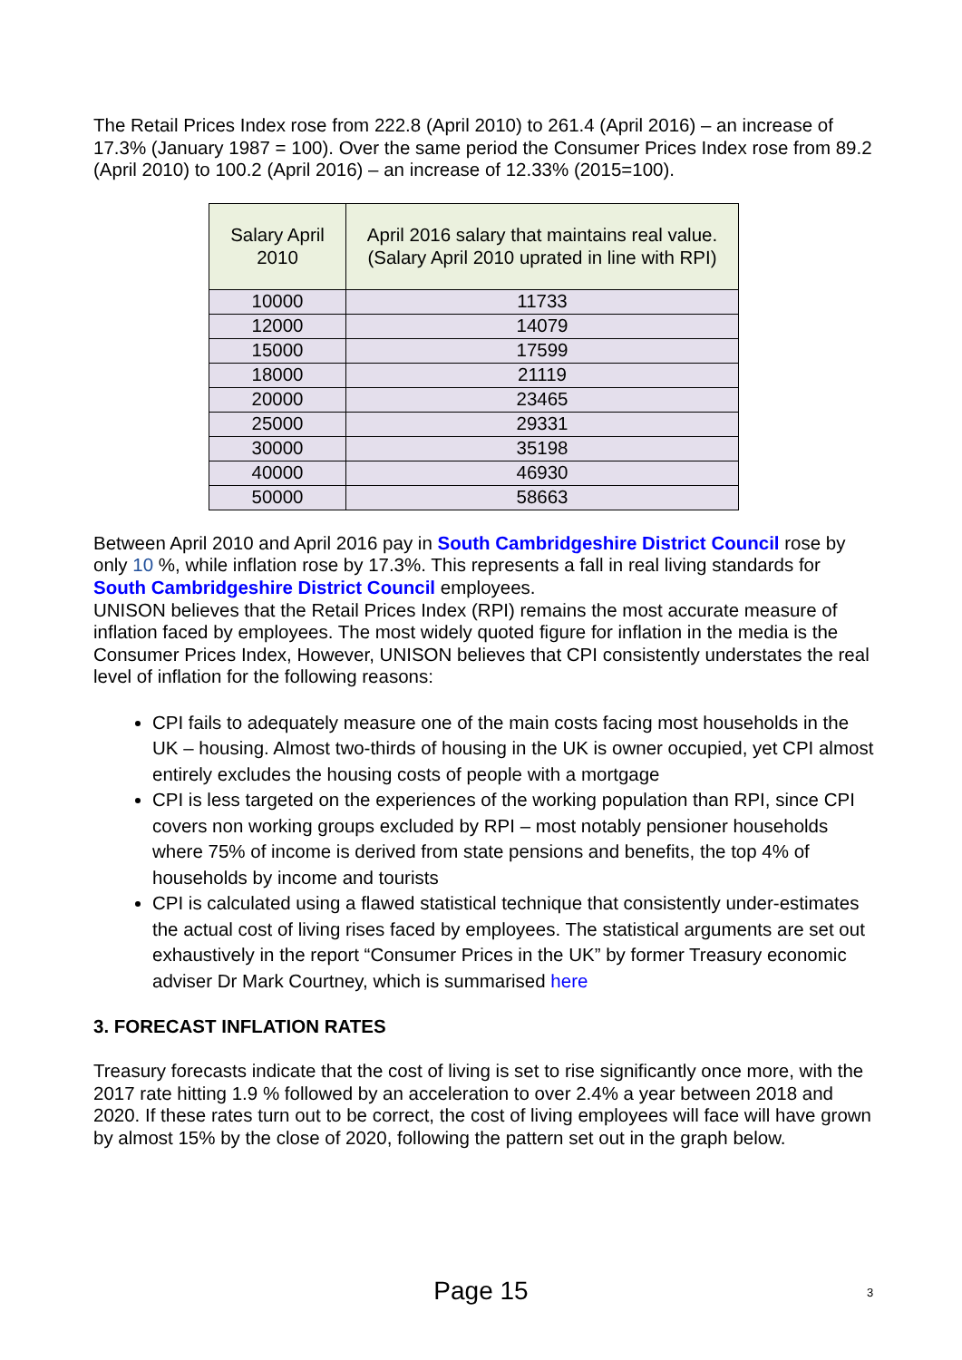The Retail Prices Index rose from 222.8 (April 2010) to 261.4 (April 2016) – an increase of 17.3% (January 1987 = 100). Over the same period the Consumer Prices Index rose from 89.2 (April 2010) to 100.2 (April 2016) – an increase of 12.33% (2015=100).
| Salary April 2010 | April 2016 salary that maintains real value. (Salary April 2010 uprated in line with RPI) |
| --- | --- |
| 10000 | 11733 |
| 12000 | 14079 |
| 15000 | 17599 |
| 18000 | 21119 |
| 20000 | 23465 |
| 25000 | 29331 |
| 30000 | 35198 |
| 40000 | 46930 |
| 50000 | 58663 |
Between April 2010 and April 2016 pay in South Cambridgeshire District Council rose by only 10 %, while inflation rose by 17.3%. This represents a fall in real living standards for South Cambridgeshire District Council employees.
UNISON believes that the Retail Prices Index (RPI) remains the most accurate measure of inflation faced by employees. The most widely quoted figure for inflation in the media is the Consumer Prices Index, However, UNISON believes that CPI consistently understates the real level of inflation for the following reasons:
CPI fails to adequately measure one of the main costs facing most households in the UK – housing. Almost two-thirds of housing in the UK is owner occupied, yet CPI almost entirely excludes the housing costs of people with a mortgage
CPI is less targeted on the experiences of the working population than RPI, since CPI covers non working groups excluded by RPI – most notably pensioner households where 75% of income is derived from state pensions and benefits, the top 4% of households by income and tourists
CPI is calculated using a flawed statistical technique that consistently under-estimates the actual cost of living rises faced by employees. The statistical arguments are set out exhaustively in the report “Consumer Prices in the UK” by former Treasury economic adviser Dr Mark Courtney, which is summarised here
3. FORECAST INFLATION RATES
Treasury forecasts indicate that the cost of living is set to rise significantly once more, with the 2017 rate hitting 1.9 % followed by an acceleration to over 2.4% a year between 2018 and 2020. If these rates turn out to be correct, the cost of living employees will face will have grown by almost 15% by the close of 2020, following the pattern set out in the graph below.
Page 15 3